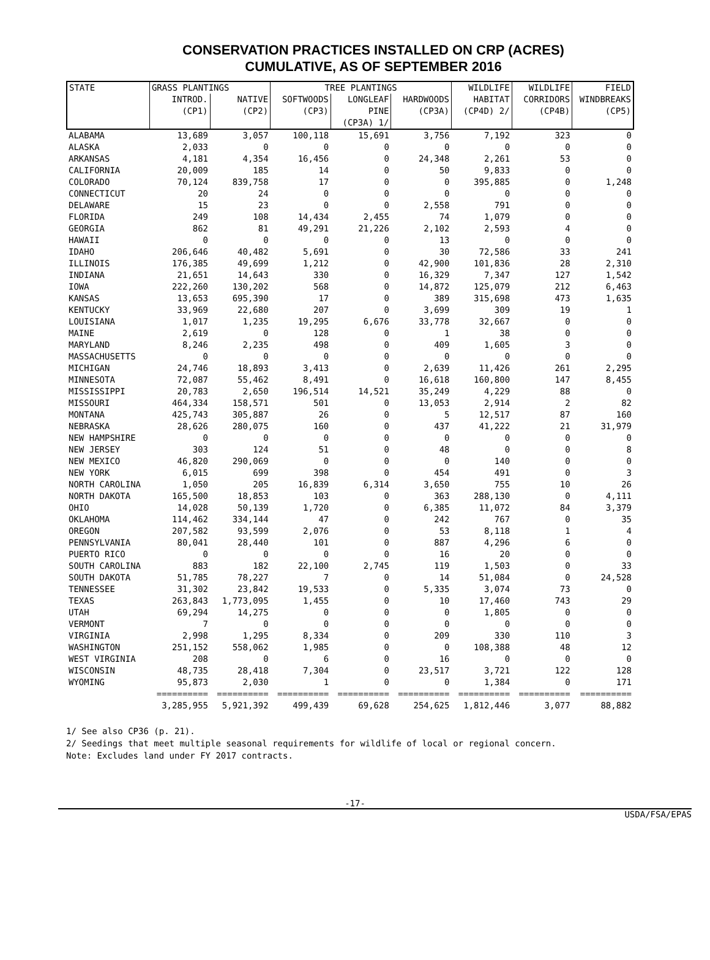CONSERVATION PRACTICES INSTALLED ON CRP (ACRES)
CUMULATIVE, AS OF SEPTEMBER 2016
| STATE | GRASS PLANTINGS | | TREE PLANTINGS | | | WILDLIFE | WILDLIFE | FIELD |
| --- | --- | --- | --- | --- | --- | --- | --- | --- |
| | INTROD. | NATIVE | SOFTWOODS | LONGLEAF | HARDWOODS | HABITAT | CORRIDORS | WINDBREAKS |
| | (CP1) | (CP2) | (CP3) | PINE (CP3A) 1/ | (CP3A) | (CP4D) 2/ | (CP4B) | (CP5) |
| ALABAMA | 13,689 | 3,057 | 100,118 | 15,691 | 3,756 | 7,192 | 323 | 0 |
| ALASKA | 2,033 | 0 | 0 | 0 | 0 | 0 | 0 | 0 |
| ARKANSAS | 4,181 | 4,354 | 16,456 | 0 | 24,348 | 2,261 | 53 | 0 |
| CALIFORNIA | 20,009 | 185 | 14 | 0 | 50 | 9,833 | 0 | 0 |
| COLORADO | 70,124 | 839,758 | 17 | 0 | 0 | 395,885 | 0 | 1,248 |
| CONNECTICUT | 20 | 24 | 0 | 0 | 0 | 0 | 0 | 0 |
| DELAWARE | 15 | 23 | 0 | 0 | 2,558 | 791 | 0 | 0 |
| FLORIDA | 249 | 108 | 14,434 | 2,455 | 74 | 1,079 | 0 | 0 |
| GEORGIA | 862 | 81 | 49,291 | 21,226 | 2,102 | 2,593 | 4 | 0 |
| HAWAII | 0 | 0 | 0 | 0 | 13 | 0 | 0 | 0 |
| IDAHO | 206,646 | 40,482 | 5,691 | 0 | 30 | 72,586 | 33 | 241 |
| ILLINOIS | 176,385 | 49,699 | 1,212 | 0 | 42,900 | 101,836 | 28 | 2,310 |
| INDIANA | 21,651 | 14,643 | 330 | 0 | 16,329 | 7,347 | 127 | 1,542 |
| IOWA | 222,260 | 130,202 | 568 | 0 | 14,872 | 125,079 | 212 | 6,463 |
| KANSAS | 13,653 | 695,390 | 17 | 0 | 389 | 315,698 | 473 | 1,635 |
| KENTUCKY | 33,969 | 22,680 | 207 | 0 | 3,699 | 309 | 19 | 1 |
| LOUISIANA | 1,017 | 1,235 | 19,295 | 6,676 | 33,778 | 32,667 | 0 | 0 |
| MAINE | 2,619 | 0 | 128 | 0 | 1 | 38 | 0 | 0 |
| MARYLAND | 8,246 | 2,235 | 498 | 0 | 409 | 1,605 | 3 | 0 |
| MASSACHUSETTS | 0 | 0 | 0 | 0 | 0 | 0 | 0 | 0 |
| MICHIGAN | 24,746 | 18,893 | 3,413 | 0 | 2,639 | 11,426 | 261 | 2,295 |
| MINNESOTA | 72,087 | 55,462 | 8,491 | 0 | 16,618 | 160,800 | 147 | 8,455 |
| MISSISSIPPI | 20,783 | 2,650 | 196,514 | 14,521 | 35,249 | 4,229 | 88 | 0 |
| MISSOURI | 464,334 | 158,571 | 501 | 0 | 13,053 | 2,914 | 2 | 82 |
| MONTANA | 425,743 | 305,887 | 26 | 0 | 5 | 12,517 | 87 | 160 |
| NEBRASKA | 28,626 | 280,075 | 160 | 0 | 437 | 41,222 | 21 | 31,979 |
| NEW HAMPSHIRE | 0 | 0 | 0 | 0 | 0 | 0 | 0 | 0 |
| NEW JERSEY | 303 | 124 | 51 | 0 | 48 | 0 | 0 | 8 |
| NEW MEXICO | 46,820 | 290,069 | 0 | 0 | 0 | 140 | 0 | 0 |
| NEW YORK | 6,015 | 699 | 398 | 0 | 454 | 491 | 0 | 3 |
| NORTH CAROLINA | 1,050 | 205 | 16,839 | 6,314 | 3,650 | 755 | 10 | 26 |
| NORTH DAKOTA | 165,500 | 18,853 | 103 | 0 | 363 | 288,130 | 0 | 4,111 |
| OHIO | 14,028 | 50,139 | 1,720 | 0 | 6,385 | 11,072 | 84 | 3,379 |
| OKLAHOMA | 114,462 | 334,144 | 47 | 0 | 242 | 767 | 0 | 35 |
| OREGON | 207,582 | 93,599 | 2,076 | 0 | 53 | 8,118 | 1 | 4 |
| PENNSYLVANIA | 80,041 | 28,440 | 101 | 0 | 887 | 4,296 | 6 | 0 |
| PUERTO RICO | 0 | 0 | 0 | 0 | 16 | 20 | 0 | 0 |
| SOUTH CAROLINA | 883 | 182 | 22,100 | 2,745 | 119 | 1,503 | 0 | 33 |
| SOUTH DAKOTA | 51,785 | 78,227 | 7 | 0 | 14 | 51,084 | 0 | 24,528 |
| TENNESSEE | 31,302 | 23,842 | 19,533 | 0 | 5,335 | 3,074 | 73 | 0 |
| TEXAS | 263,843 | 1,773,095 | 1,455 | 0 | 10 | 17,460 | 743 | 29 |
| UTAH | 69,294 | 14,275 | 0 | 0 | 0 | 1,805 | 0 | 0 |
| VERMONT | 7 | 0 | 0 | 0 | 0 | 0 | 0 | 0 |
| VIRGINIA | 2,998 | 1,295 | 8,334 | 0 | 209 | 330 | 110 | 3 |
| WASHINGTON | 251,152 | 558,062 | 1,985 | 0 | 0 | 108,388 | 48 | 12 |
| WEST VIRGINIA | 208 | 0 | 6 | 0 | 16 | 0 | 0 | 0 |
| WISCONSIN | 48,735 | 28,418 | 7,304 | 0 | 23,517 | 3,721 | 122 | 128 |
| WYOMING | 95,873 | 2,030 | 1 | 0 | 0 | 1,384 | 0 | 171 |
| | ========== | ========== | ========== | ========== | ========== | ========== | ========== | ========== |
| | 3,285,955 | 5,921,392 | 499,439 | 69,628 | 254,625 | 1,812,446 | 3,077 | 88,882 |
1/ See also CP36 (p. 21).
2/ Seedings that meet multiple seasonal requirements for wildlife of local or regional concern.
Note: Excludes land under FY 2017 contracts.
-17-
USDA/FSA/EPAS